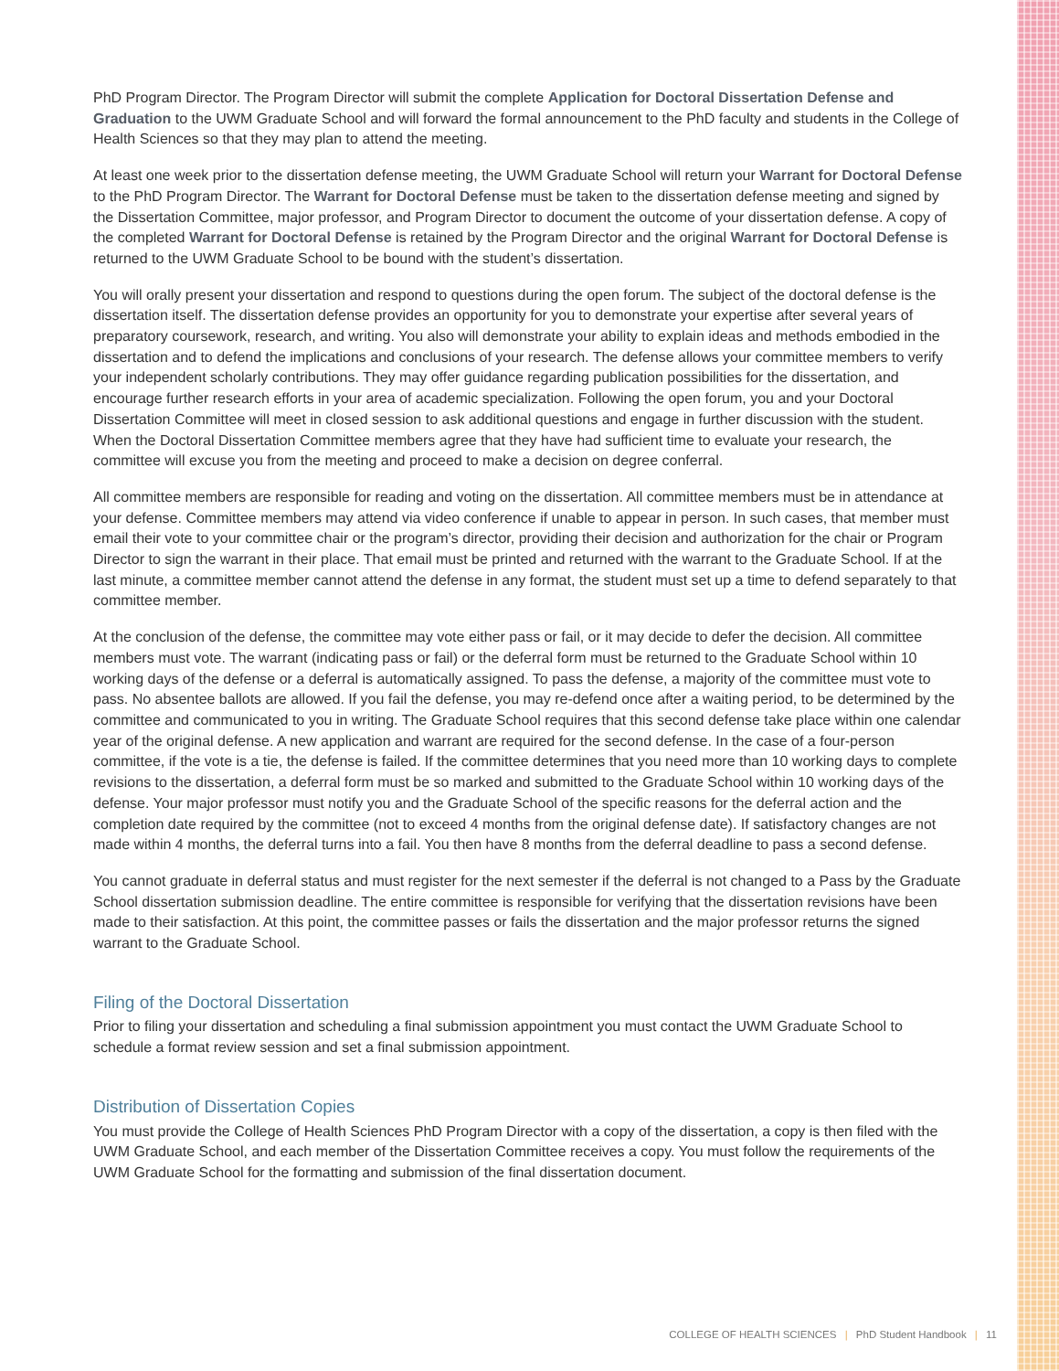PhD Program Director. The Program Director will submit the complete Application for Doctoral Dissertation Defense and Graduation to the UWM Graduate School and will forward the formal announcement to the PhD faculty and students in the College of Health Sciences so that they may plan to attend the meeting.
At least one week prior to the dissertation defense meeting, the UWM Graduate School will return your Warrant for Doctoral Defense to the PhD Program Director. The Warrant for Doctoral Defense must be taken to the dissertation defense meeting and signed by the Dissertation Committee, major professor, and Program Director to document the outcome of your dissertation defense. A copy of the completed Warrant for Doctoral Defense is retained by the Program Director and the original Warrant for Doctoral Defense is returned to the UWM Graduate School to be bound with the student’s dissertation.
You will orally present your dissertation and respond to questions during the open forum. The subject of the doctoral defense is the dissertation itself. The dissertation defense provides an opportunity for you to demonstrate your expertise after several years of preparatory coursework, research, and writing. You also will demonstrate your ability to explain ideas and methods embodied in the dissertation and to defend the implications and conclusions of your research. The defense allows your committee members to verify your independent scholarly contributions. They may offer guidance regarding publication possibilities for the dissertation, and encourage further research efforts in your area of academic specialization. Following the open forum, you and your Doctoral Dissertation Committee will meet in closed session to ask additional questions and engage in further discussion with the student. When the Doctoral Dissertation Committee members agree that they have had sufficient time to evaluate your research, the committee will excuse you from the meeting and proceed to make a decision on degree conferral.
All committee members are responsible for reading and voting on the dissertation. All committee members must be in attendance at your defense. Committee members may attend via video conference if unable to appear in person. In such cases, that member must email their vote to your committee chair or the program’s director, providing their decision and authorization for the chair or Program Director to sign the warrant in their place. That email must be printed and returned with the warrant to the Graduate School. If at the last minute, a committee member cannot attend the defense in any format, the student must set up a time to defend separately to that committee member.
At the conclusion of the defense, the committee may vote either pass or fail, or it may decide to defer the decision. All committee members must vote. The warrant (indicating pass or fail) or the deferral form must be returned to the Graduate School within 10 working days of the defense or a deferral is automatically assigned. To pass the defense, a majority of the committee must vote to pass. No absentee ballots are allowed. If you fail the defense, you may re-defend once after a waiting period, to be determined by the committee and communicated to you in writing. The Graduate School requires that this second defense take place within one calendar year of the original defense. A new application and warrant are required for the second defense. In the case of a four-person committee, if the vote is a tie, the defense is failed. If the committee determines that you need more than 10 working days to complete revisions to the dissertation, a deferral form must be so marked and submitted to the Graduate School within 10 working days of the defense. Your major professor must notify you and the Graduate School of the specific reasons for the deferral action and the completion date required by the committee (not to exceed 4 months from the original defense date). If satisfactory changes are not made within 4 months, the deferral turns into a fail. You then have 8 months from the deferral deadline to pass a second defense.
You cannot graduate in deferral status and must register for the next semester if the deferral is not changed to a Pass by the Graduate School dissertation submission deadline. The entire committee is responsible for verifying that the dissertation revisions have been made to their satisfaction. At this point, the committee passes or fails the dissertation and the major professor returns the signed warrant to the Graduate School.
Filing of the Doctoral Dissertation
Prior to filing your dissertation and scheduling a final submission appointment you must contact the UWM Graduate School to schedule a format review session and set a final submission appointment.
Distribution of Dissertation Copies
You must provide the College of Health Sciences PhD Program Director with a copy of the dissertation, a copy is then filed with the UWM Graduate School, and each member of the Dissertation Committee receives a copy. You must follow the requirements of the UWM Graduate School for the formatting and submission of the final dissertation document.
COLLEGE OF HEALTH SCIENCES | PhD Student Handbook | 11